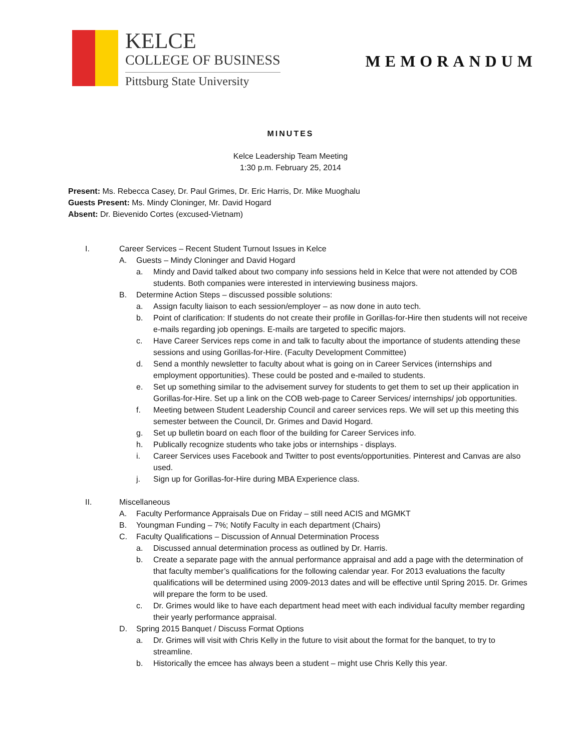KELCE
COLLEGE OF BUSINESS
Pittsburg State University
MEMORANDUM
MINUTES
Kelce Leadership Team Meeting
1:30 p.m. February 25, 2014
Present: Ms. Rebecca Casey, Dr. Paul Grimes, Dr. Eric Harris, Dr. Mike Muoghalu
Guests Present: Ms. Mindy Cloninger, Mr. David Hogard
Absent: Dr. Bievenido Cortes (excused-Vietnam)
I. Career Services – Recent Student Turnout Issues in Kelce
A. Guests – Mindy Cloninger and David Hogard
a. Mindy and David talked about two company info sessions held in Kelce that were not attended by COB students. Both companies were interested in interviewing business majors.
B. Determine Action Steps – discussed possible solutions:
a. Assign faculty liaison to each session/employer – as now done in auto tech.
b. Point of clarification: If students do not create their profile in Gorillas-for-Hire then students will not receive e-mails regarding job openings. E-mails are targeted to specific majors.
c. Have Career Services reps come in and talk to faculty about the importance of students attending these sessions and using Gorillas-for-Hire. (Faculty Development Committee)
d. Send a monthly newsletter to faculty about what is going on in Career Services (internships and employment opportunities). These could be posted and e-mailed to students.
e. Set up something similar to the advisement survey for students to get them to set up their application in Gorillas-for-Hire. Set up a link on the COB web-page to Career Services/ internships/ job opportunities.
f. Meeting between Student Leadership Council and career services reps. We will set up this meeting this semester between the Council, Dr. Grimes and David Hogard.
g. Set up bulletin board on each floor of the building for Career Services info.
h. Publically recognize students who take jobs or internships - displays.
i. Career Services uses Facebook and Twitter to post events/opportunities. Pinterest and Canvas are also used.
j. Sign up for Gorillas-for-Hire during MBA Experience class.
II. Miscellaneous
A. Faculty Performance Appraisals Due on Friday – still need ACIS and MGMKT
B. Youngman Funding – 7%; Notify Faculty in each department (Chairs)
C. Faculty Qualifications – Discussion of Annual Determination Process
a. Discussed annual determination process as outlined by Dr. Harris.
b. Create a separate page with the annual performance appraisal and add a page with the determination of that faculty member’s qualifications for the following calendar year. For 2013 evaluations the faculty qualifications will be determined using 2009-2013 dates and will be effective until Spring 2015. Dr. Grimes will prepare the form to be used.
c. Dr. Grimes would like to have each department head meet with each individual faculty member regarding their yearly performance appraisal.
D. Spring 2015 Banquet / Discuss Format Options
a. Dr. Grimes will visit with Chris Kelly in the future to visit about the format for the banquet, to try to streamline.
b. Historically the emcee has always been a student – might use Chris Kelly this year.